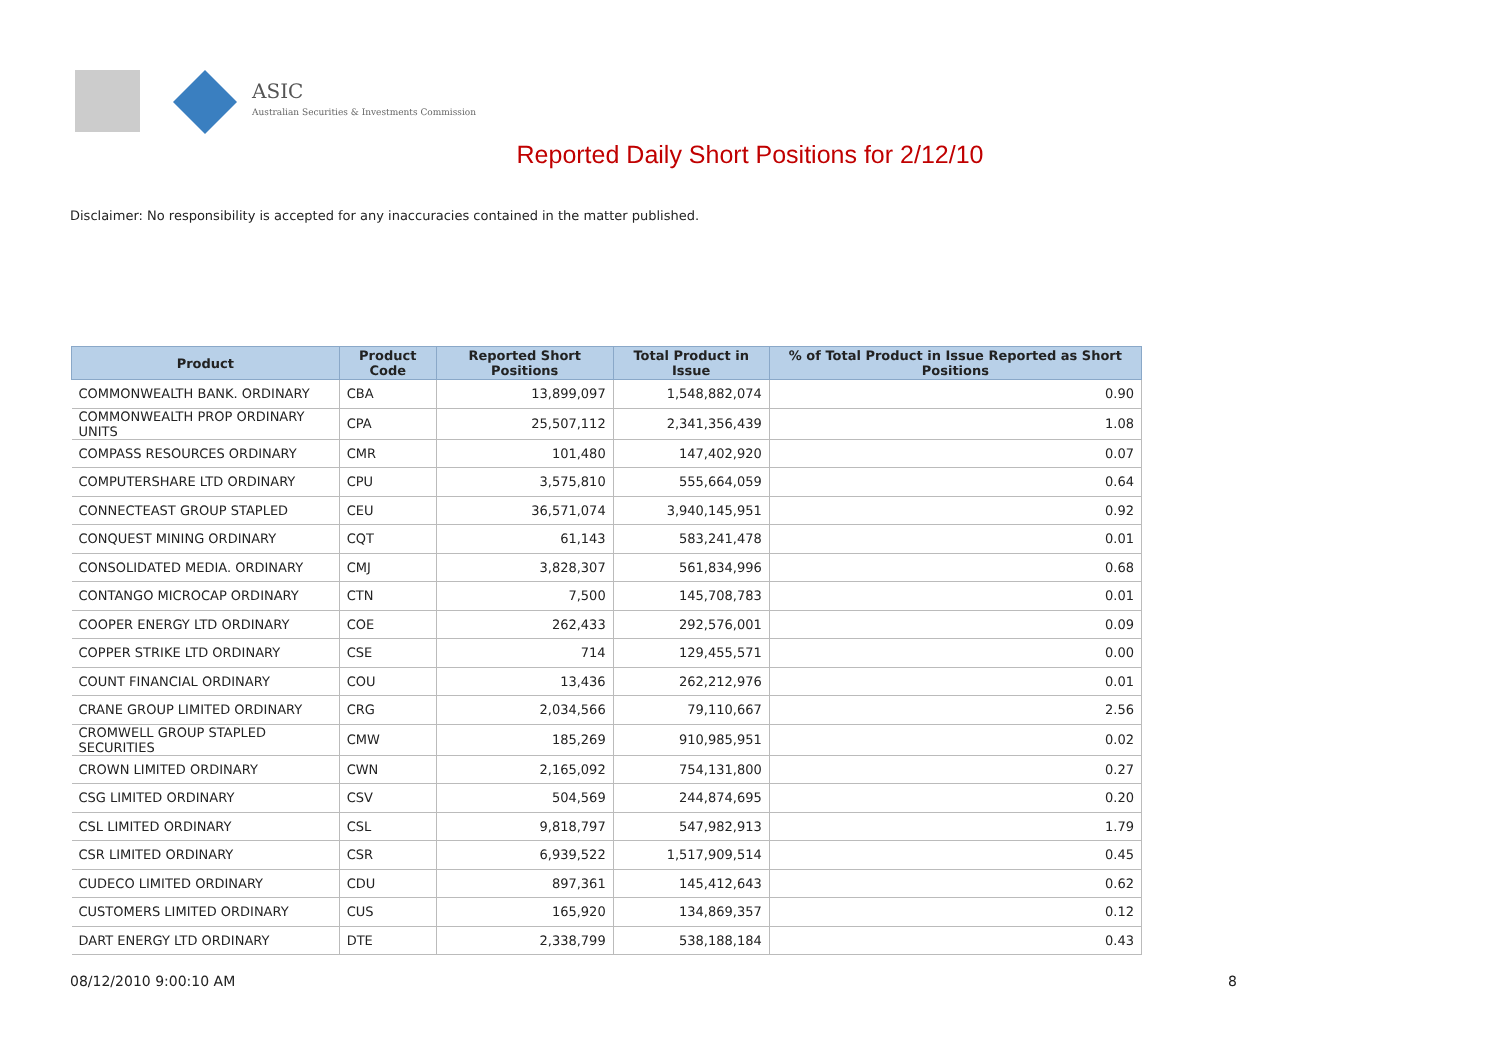ASIC
Australian Securities & Investments Commission
Reported Daily Short Positions for 2/12/10
Disclaimer: No responsibility is accepted for any inaccuracies contained in the matter published.
| Product | Product Code | Reported Short Positions | Total Product in Issue | % of Total Product in Issue Reported as Short Positions |
| --- | --- | --- | --- | --- |
| COMMONWEALTH BANK. ORDINARY | CBA | 13,899,097 | 1,548,882,074 | 0.90 |
| COMMONWEALTH PROP ORDINARY UNITS | CPA | 25,507,112 | 2,341,356,439 | 1.08 |
| COMPASS RESOURCES ORDINARY | CMR | 101,480 | 147,402,920 | 0.07 |
| COMPUTERSHARE LTD ORDINARY | CPU | 3,575,810 | 555,664,059 | 0.64 |
| CONNECTEAST GROUP STAPLED | CEU | 36,571,074 | 3,940,145,951 | 0.92 |
| CONQUEST MINING ORDINARY | CQT | 61,143 | 583,241,478 | 0.01 |
| CONSOLIDATED MEDIA. ORDINARY | CMJ | 3,828,307 | 561,834,996 | 0.68 |
| CONTANGO MICROCAP ORDINARY | CTN | 7,500 | 145,708,783 | 0.01 |
| COOPER ENERGY LTD ORDINARY | COE | 262,433 | 292,576,001 | 0.09 |
| COPPER STRIKE LTD ORDINARY | CSE | 714 | 129,455,571 | 0.00 |
| COUNT FINANCIAL ORDINARY | COU | 13,436 | 262,212,976 | 0.01 |
| CRANE GROUP LIMITED ORDINARY | CRG | 2,034,566 | 79,110,667 | 2.56 |
| CROMWELL GROUP STAPLED SECURITIES | CMW | 185,269 | 910,985,951 | 0.02 |
| CROWN LIMITED ORDINARY | CWN | 2,165,092 | 754,131,800 | 0.27 |
| CSG LIMITED ORDINARY | CSV | 504,569 | 244,874,695 | 0.20 |
| CSL LIMITED ORDINARY | CSL | 9,818,797 | 547,982,913 | 1.79 |
| CSR LIMITED ORDINARY | CSR | 6,939,522 | 1,517,909,514 | 0.45 |
| CUDECO LIMITED ORDINARY | CDU | 897,361 | 145,412,643 | 0.62 |
| CUSTOMERS LIMITED ORDINARY | CUS | 165,920 | 134,869,357 | 0.12 |
| DART ENERGY LTD ORDINARY | DTE | 2,338,799 | 538,188,184 | 0.43 |
08/12/2010 9:00:10 AM 8